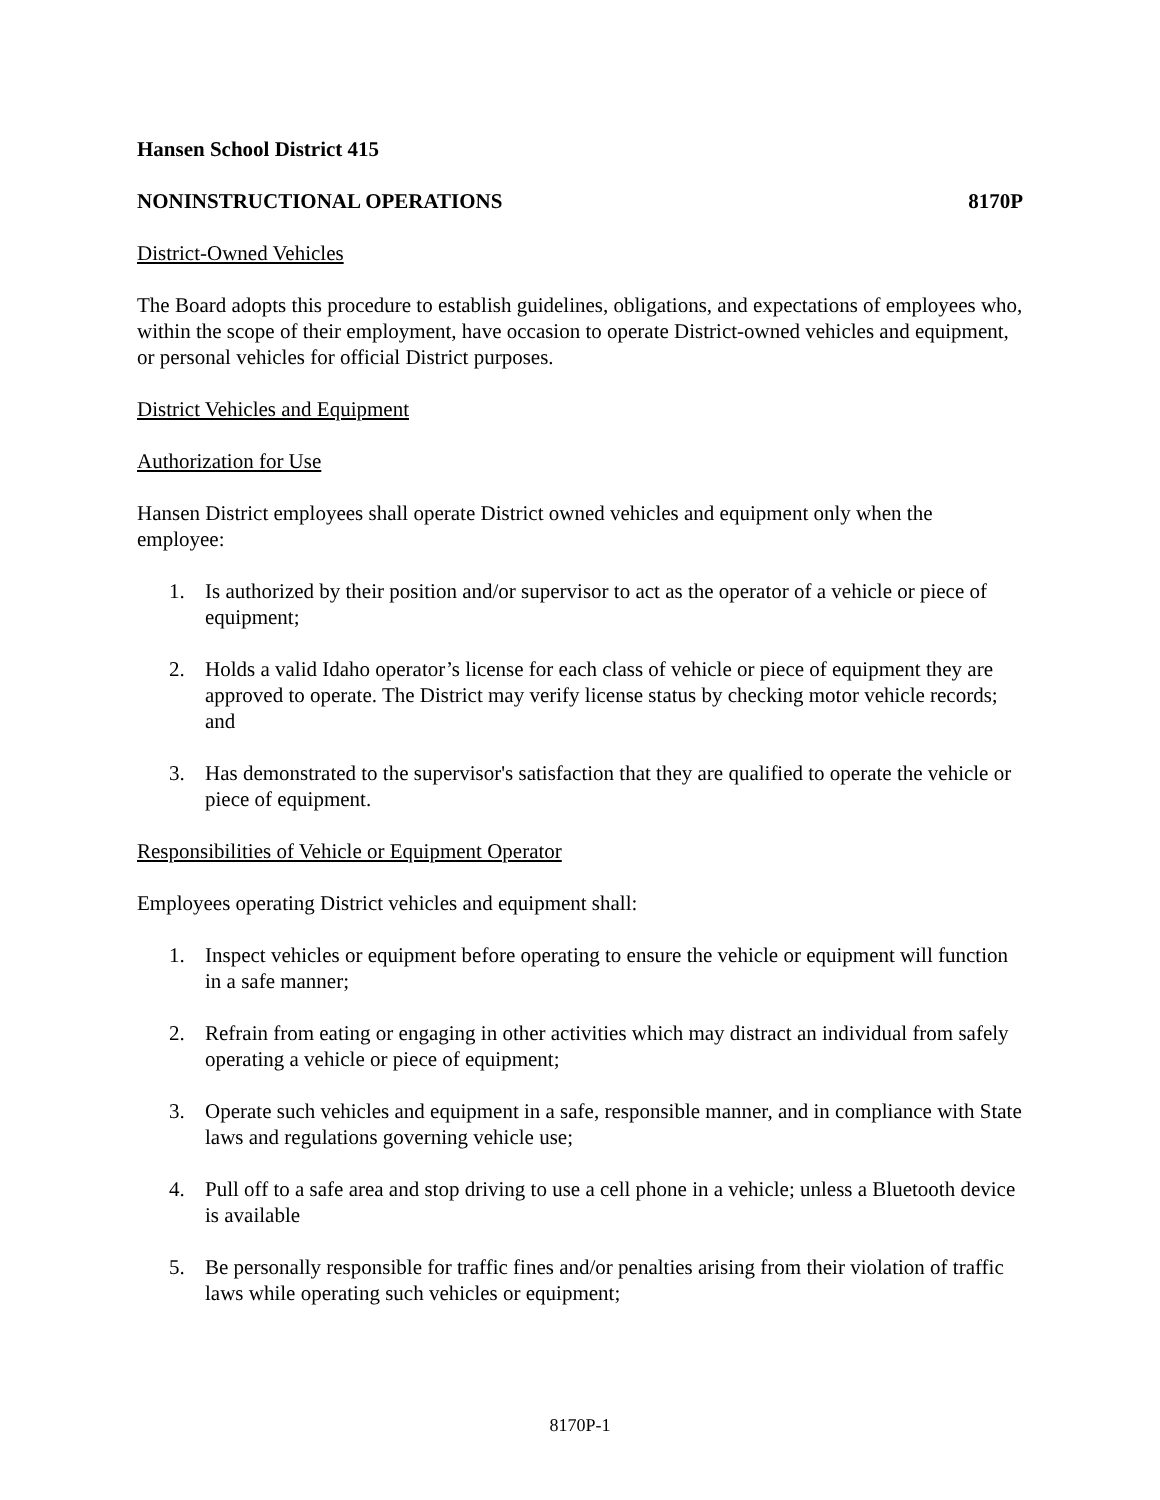Hansen School District 415
NONINSTRUCTIONAL OPERATIONS 8170P
District-Owned Vehicles
The Board adopts this procedure to establish guidelines, obligations, and expectations of employees who, within the scope of their employment, have occasion to operate District-owned vehicles and equipment, or personal vehicles for official District purposes.
District Vehicles and Equipment
Authorization for Use
Hansen District employees shall operate District owned vehicles and equipment only when the employee:
1. Is authorized by their position and/or supervisor to act as the operator of a vehicle or piece of equipment;
2. Holds a valid Idaho operator’s license for each class of vehicle or piece of equipment they are approved to operate. The District may verify license status by checking motor vehicle records; and
3. Has demonstrated to the supervisor's satisfaction that they are qualified to operate the vehicle or piece of equipment.
Responsibilities of Vehicle or Equipment Operator
Employees operating District vehicles and equipment shall:
1. Inspect vehicles or equipment before operating to ensure the vehicle or equipment will function in a safe manner;
2. Refrain from eating or engaging in other activities which may distract an individual from safely operating a vehicle or piece of equipment;
3. Operate such vehicles and equipment in a safe, responsible manner, and in compliance with State laws and regulations governing vehicle use;
4. Pull off to a safe area and stop driving to use a cell phone in a vehicle; unless a Bluetooth device is available
5. Be personally responsible for traffic fines and/or penalties arising from their violation of traffic laws while operating such vehicles or equipment;
8170P-1